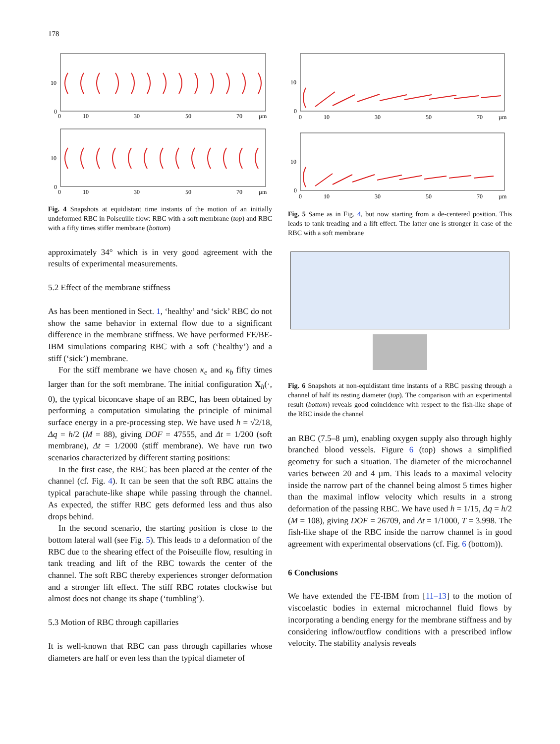178
10
0
10
0
0
10
30
50
70
µm
0
10
30
50
70
µm
Fig. 4 Snapshots at equidistant time instants of the motion of an initially undeformed RBC in Poiseuille flow: RBC with a soft membrane (top) and RBC with a fifty times stiffer membrane (bottom)
approximately 34° which is in very good agreement with the results of experimental measurements.
5.2 Effect of the membrane stiffness
As has been mentioned in Sect. 1, ‘healthy’ and ‘sick’ RBC do not show the same behavior in external flow due to a significant difference in the membrane stiffness. We have performed FE/BE-IBM simulations comparing RBC with a soft (‘healthy’) and a stiff (‘sick’) membrane.
For the stiff membrane we have chosen κ<sub>e</sub> and κ<sub>b</sub> fifty times larger than for the soft membrane. The initial configuration X<sub>h</sub>(·, 0), the typical biconcave shape of an RBC, has been obtained by performing a computation simulating the principle of minimal surface energy in a pre-processing step. We have used h = √2/18, Δq = h/2 (M = 88), giving DOF = 47555, and Δt = 1/200 (soft membrane), Δt = 1/2000 (stiff membrane). We have run two scenarios characterized by different starting positions:
In the first case, the RBC has been placed at the center of the channel (cf. Fig. 4). It can be seen that the soft RBC attains the typical parachute-like shape while passing through the channel. As expected, the stiffer RBC gets deformed less and thus also drops behind.
In the second scenario, the starting position is close to the bottom lateral wall (see Fig. 5). This leads to a deformation of the RBC due to the shearing effect of the Poiseuille flow, resulting in tank treading and lift of the RBC towards the center of the channel. The soft RBC thereby experiences stronger deformation and a stronger lift effect. The stiff RBC rotates clockwise but almost does not change its shape (‘tumbling’).
5.3 Motion of RBC through capillaries
It is well-known that RBC can pass through capillaries whose diameters are half or even less than the typical diameter of
10
0
10
0
0
10
30
50
70
µm
0
10
30
50
70
µm
Fig. 5 Same as in Fig. 4, but now starting from a de-centered position. This leads to tank treading and a lift effect. The latter one is stronger in case of the RBC with a soft membrane
Fig. 6 Snapshots at non-equidistant time instants of a RBC passing through a channel of half its resting diameter (top). The comparison with an experimental result (bottom) reveals good coincidence with respect to the fish-like shape of the RBC inside the channel
an RBC (7.5–8 µm), enabling oxygen supply also through highly branched blood vessels. Figure 6 (top) shows a simplified geometry for such a situation. The diameter of the microchannel varies between 20 and 4 µm. This leads to a maximal velocity inside the narrow part of the channel being almost 5 times higher than the maximal inflow velocity which results in a strong deformation of the passing RBC. We have used h = 1/15, Δq = h/2 (M = 108), giving DOF = 26709, and Δt = 1/1000, T = 3.998. The fish-like shape of the RBC inside the narrow channel is in good agreement with experimental observations (cf. Fig. 6 (bottom)).
6 Conclusions
We have extended the FE-IBM from [11–13] to the motion of viscoelastic bodies in external microchannel fluid flows by incorporating a bending energy for the membrane stiffness and by considering inflow/outflow conditions with a prescribed inflow velocity. The stability analysis reveals